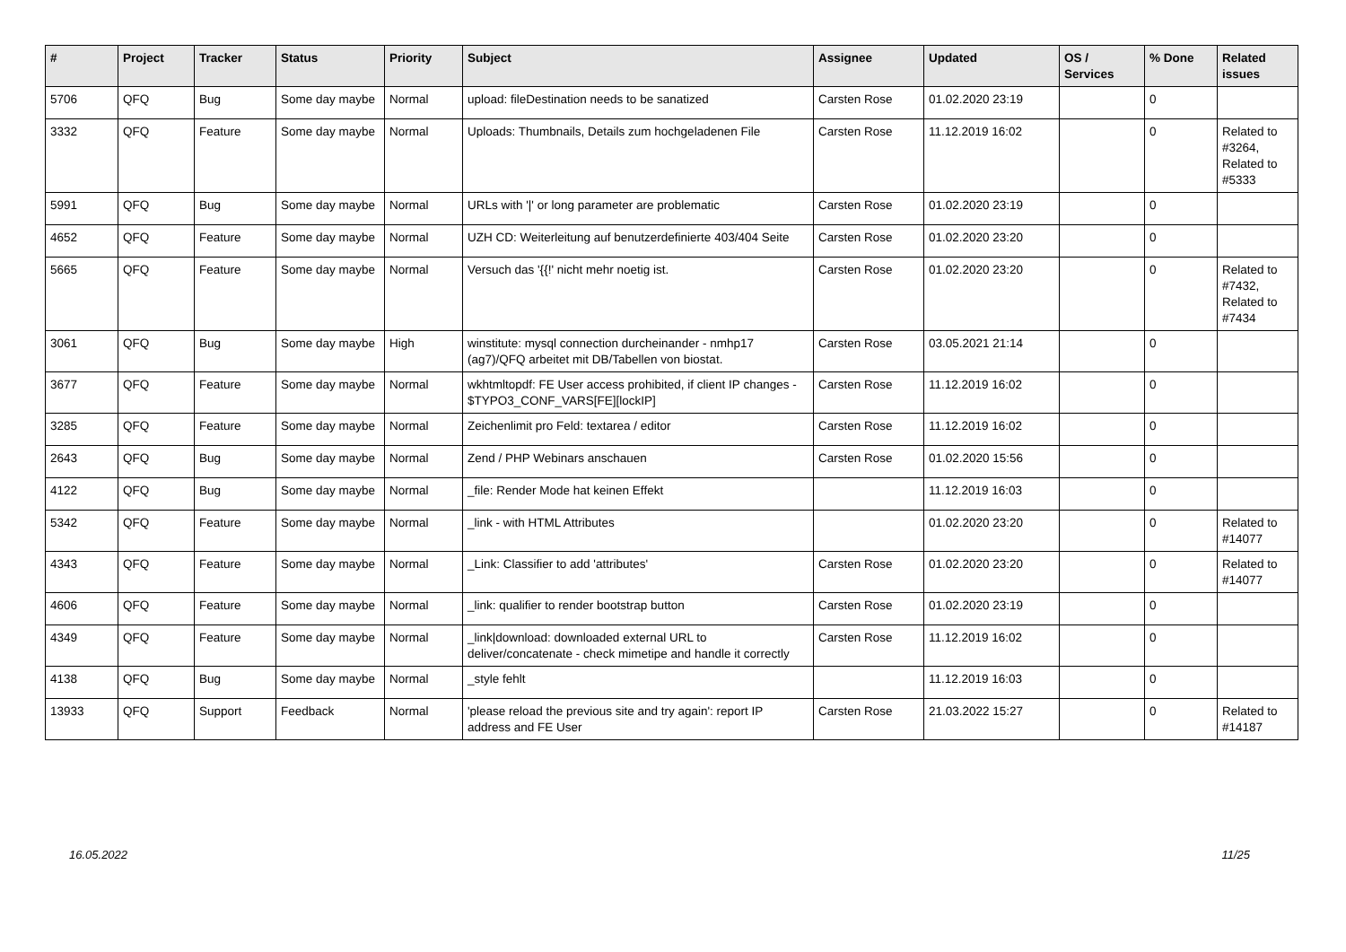| # | Project | Tracker | Status | Priority | Subject | Assignee | Updated | OS / Services | % Done | Related issues |
| --- | --- | --- | --- | --- | --- | --- | --- | --- | --- | --- |
| 5706 | QFQ | Bug | Some day maybe | Normal | upload: fileDestination needs to be sanatized | Carsten Rose | 01.02.2020 23:19 | | 0 | |
| 3332 | QFQ | Feature | Some day maybe | Normal | Uploads: Thumbnails, Details zum hochgeladenen File | Carsten Rose | 11.12.2019 16:02 | | 0 | Related to #3264, Related to #5333 |
| 5991 | QFQ | Bug | Some day maybe | Normal | URLs with '/' or long parameter are problematic | Carsten Rose | 01.02.2020 23:19 | | 0 | |
| 4652 | QFQ | Feature | Some day maybe | Normal | UZH CD: Weiterleitung auf benutzerdefinierte 403/404 Seite | Carsten Rose | 01.02.2020 23:20 | | 0 | |
| 5665 | QFQ | Feature | Some day maybe | Normal | Versuch das '{{!' nicht mehr noetig ist. | Carsten Rose | 01.02.2020 23:20 | | 0 | Related to #7432, Related to #7434 |
| 3061 | QFQ | Bug | Some day maybe | High | winstitute: mysql connection durcheinander - nmhp17 (ag7)/QFQ arbeitet mit DB/Tabellen von biostat. | Carsten Rose | 03.05.2021 21:14 | | 0 | |
| 3677 | QFQ | Feature | Some day maybe | Normal | wkhtmltopdf: FE User access prohibited, if client IP changes - $TYPO3_CONF_VARS[FE][lockIP] | Carsten Rose | 11.12.2019 16:02 | | 0 | |
| 3285 | QFQ | Feature | Some day maybe | Normal | Zeichenlimit pro Feld: textarea / editor | Carsten Rose | 11.12.2019 16:02 | | 0 | |
| 2643 | QFQ | Bug | Some day maybe | Normal | Zend / PHP Webinars anschauen | Carsten Rose | 01.02.2020 15:56 | | 0 | |
| 4122 | QFQ | Bug | Some day maybe | Normal | _file: Render Mode hat keinen Effekt | | 11.12.2019 16:03 | | 0 | |
| 5342 | QFQ | Feature | Some day maybe | Normal | _link - with HTML Attributes | | 01.02.2020 23:20 | | 0 | Related to #14077 |
| 4343 | QFQ | Feature | Some day maybe | Normal | _Link: Classifier to add 'attributes' | Carsten Rose | 01.02.2020 23:20 | | 0 | Related to #14077 |
| 4606 | QFQ | Feature | Some day maybe | Normal | _link: qualifier to render bootstrap button | Carsten Rose | 01.02.2020 23:19 | | 0 | |
| 4349 | QFQ | Feature | Some day maybe | Normal | _link/download: downloaded external URL to deliver/concatenate - check mimetipe and handle it correctly | Carsten Rose | 11.12.2019 16:02 | | 0 | |
| 4138 | QFQ | Bug | Some day maybe | Normal | _style fehlt | | 11.12.2019 16:03 | | 0 | |
| 13933 | QFQ | Support | Feedback | Normal | 'please reload the previous site and try again': report IP address and FE User | Carsten Rose | 21.03.2022 15:27 | | 0 | Related to #14187 |
16.05.2022 11/25